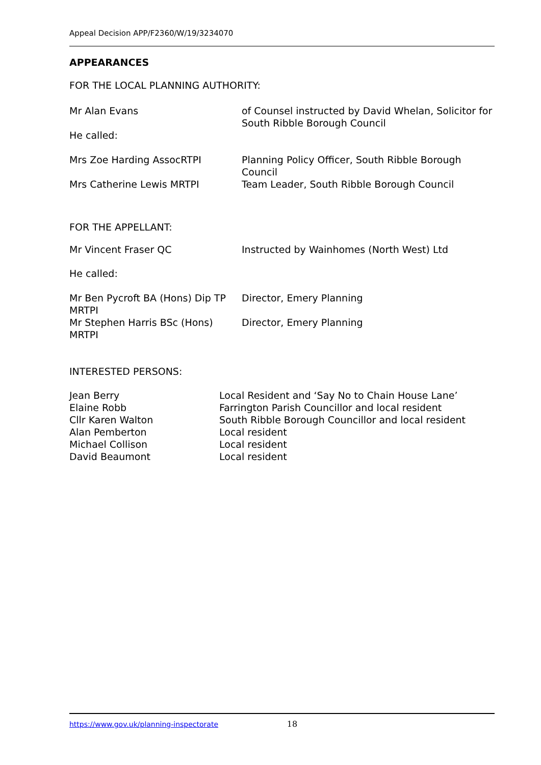Appeal Decision APP/F2360/W/19/3234070
APPEARANCES
FOR THE LOCAL PLANNING AUTHORITY:
| Mr Alan Evans | of Counsel instructed by David Whelan, Solicitor for South Ribble Borough Council |
| He called: | |
| Mrs Zoe Harding AssocRTPI | Planning Policy Officer, South Ribble Borough Council |
| Mrs Catherine Lewis MRTPI | Team Leader, South Ribble Borough Council |
FOR THE APPELLANT:
| Mr Vincent Fraser QC | Instructed by Wainhomes (North West) Ltd |
| He called: | |
| Mr Ben Pycroft BA (Hons) Dip TP MRTPI | Director, Emery Planning |
| Mr Stephen Harris BSc (Hons) MRTPI | Director, Emery Planning |
INTERESTED PERSONS:
| Jean Berry | Local Resident and ‘Say No to Chain House Lane’ |
| Elaine Robb | Farrington Parish Councillor and local resident |
| Cllr Karen Walton | South Ribble Borough Councillor and local resident |
| Alan Pemberton | Local resident |
| Michael Collison | Local resident |
| David Beaumont | Local resident |
https://www.gov.uk/planning-inspectorate 18